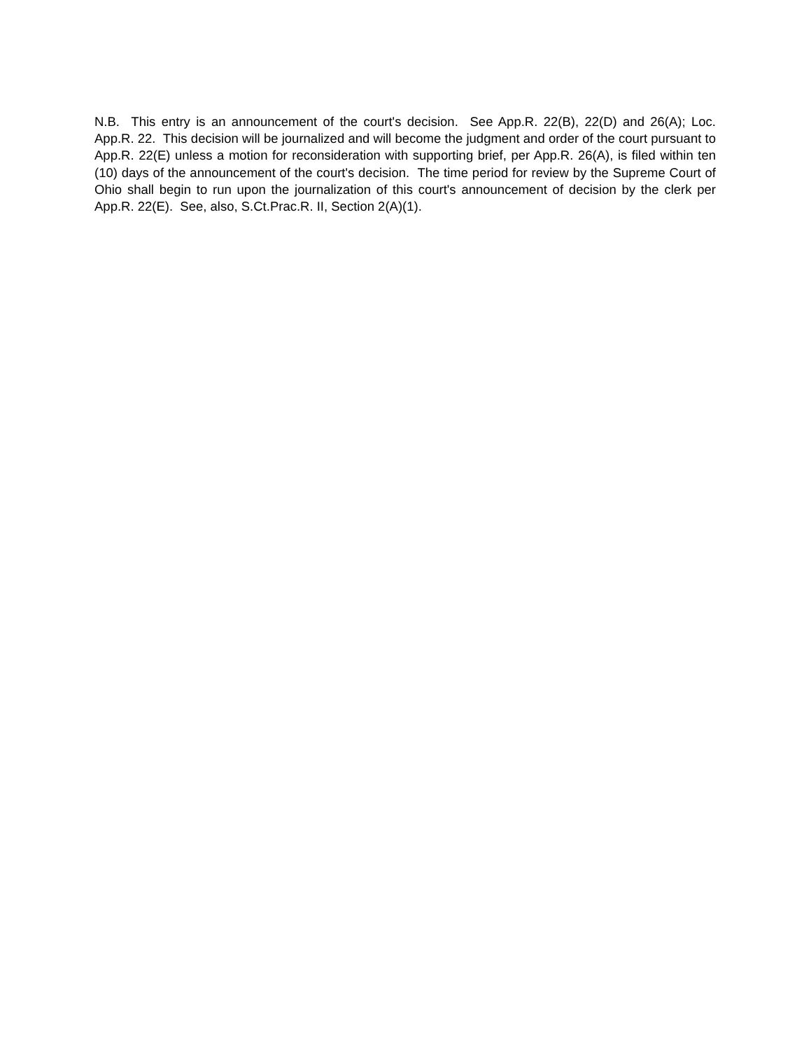N.B. This entry is an announcement of the court's decision. See App.R. 22(B), 22(D) and 26(A); Loc. App.R. 22. This decision will be journalized and will become the judgment and order of the court pursuant to App.R. 22(E) unless a motion for reconsideration with supporting brief, per App.R. 26(A), is filed within ten (10) days of the announcement of the court's decision. The time period for review by the Supreme Court of Ohio shall begin to run upon the journalization of this court's announcement of decision by the clerk per App.R. 22(E). See, also, S.Ct.Prac.R. II, Section 2(A)(1).